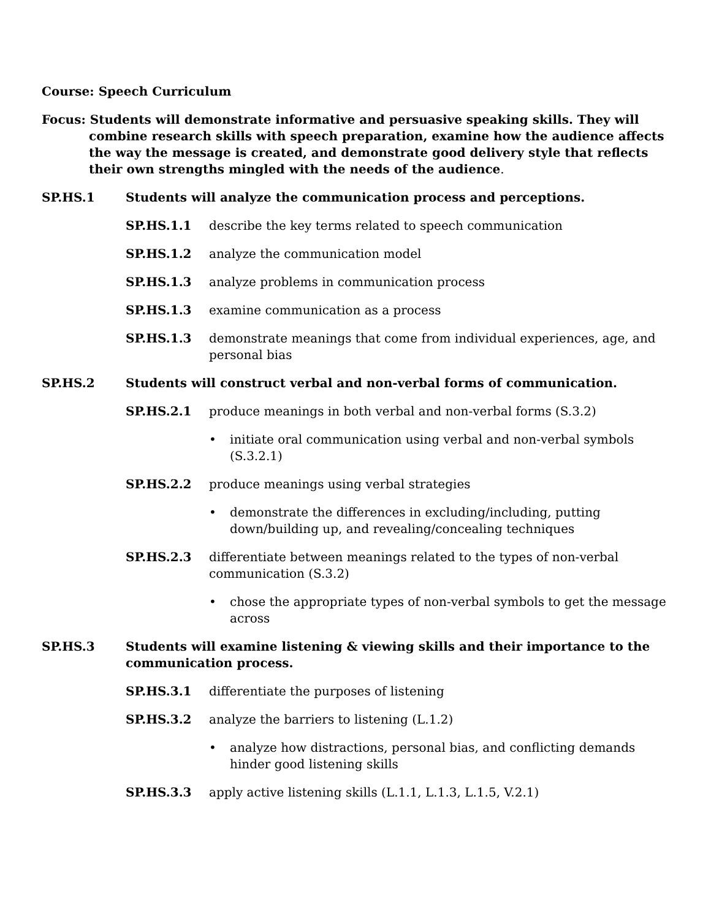Course: Speech Curriculum
Focus: Students will demonstrate informative and persuasive speaking skills. They will combine research skills with speech preparation, examine how the audience affects the way the message is created, and demonstrate good delivery style that reflects their own strengths mingled with the needs of the audience.
SP.HS.1 Students will analyze the communication process and perceptions.
SP.HS.1.1 describe the key terms related to speech communication
SP.HS.1.2 analyze the communication model
SP.HS.1.3 analyze problems in communication process
SP.HS.1.3 examine communication as a process
SP.HS.1.3 demonstrate meanings that come from individual experiences, age, and personal bias
SP.HS.2 Students will construct verbal and non-verbal forms of communication.
SP.HS.2.1 produce meanings in both verbal and non-verbal forms (S.3.2)
• initiate oral communication using verbal and non-verbal symbols (S.3.2.1)
SP.HS.2.2 produce meanings using verbal strategies
• demonstrate the differences in excluding/including, putting down/building up, and revealing/concealing techniques
SP.HS.2.3 differentiate between meanings related to the types of non-verbal communication (S.3.2)
• chose the appropriate types of non-verbal symbols to get the message across
SP.HS.3 Students will examine listening & viewing skills and their importance to the communication process.
SP.HS.3.1 differentiate the purposes of listening
SP.HS.3.2 analyze the barriers to listening (L.1.2)
• analyze how distractions, personal bias, and conflicting demands hinder good listening skills
SP.HS.3.3 apply active listening skills (L.1.1, L.1.3, L.1.5, V.2.1)